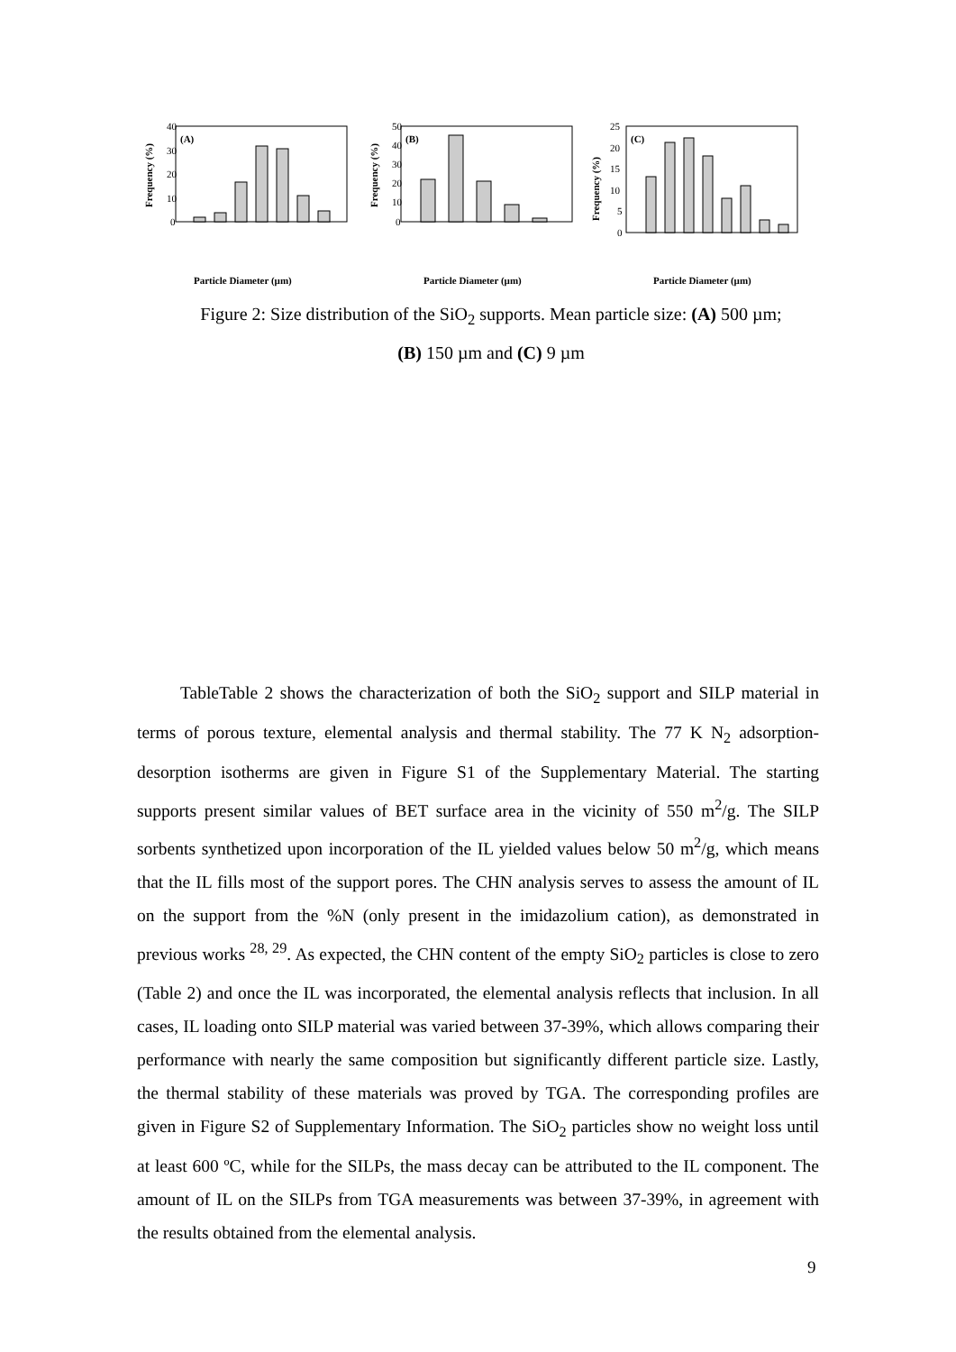(A)
40
30
20
10
0
Frequency (%)
Particle Diameter (µm)
(B)
50
40
30
20
10
0
Frequency (%)
Particle Diameter (µm)
(C)
25
20
15
10
5
0
Frequency (%)
Particle Diameter (µm)
Figure 2: Size distribution of the SiO<sub>2</sub> supports. Mean particle size: (A) 500 µm; (B) 150 µm and (C) 9 µm
TableTable 2 shows the characterization of both the SiO<sub>2</sub> support and SILP material in terms of porous texture, elemental analysis and thermal stability. The 77 K N<sub>2</sub> adsorption-desorption isotherms are given in Figure S1 of the Supplementary Material. The starting supports present similar values of BET surface area in the vicinity of 550 m<sup>2</sup>/g. The SILP sorbents synthetized upon incorporation of the IL yielded values below 50 m<sup>2</sup>/g, which means that the IL fills most of the support pores. The CHN analysis serves to assess the amount of IL on the support from the %N (only present in the imidazolium cation), as demonstrated in previous works <sup>28, 29</sup>. As expected, the CHN content of the empty SiO<sub>2</sub> particles is close to zero (Table 2) and once the IL was incorporated, the elemental analysis reflects that inclusion. In all cases, IL loading onto SILP material was varied between 37-39%, which allows comparing their performance with nearly the same composition but significantly different particle size. Lastly, the thermal stability of these materials was proved by TGA. The corresponding profiles are given in Figure S2 of Supplementary Information. The SiO<sub>2</sub> particles show no weight loss until at least 600 ºC, while for the SILPs, the mass decay can be attributed to the IL component. The amount of IL on the SILPs from TGA measurements was between 37-39%, in agreement with the results obtained from the elemental analysis.
9